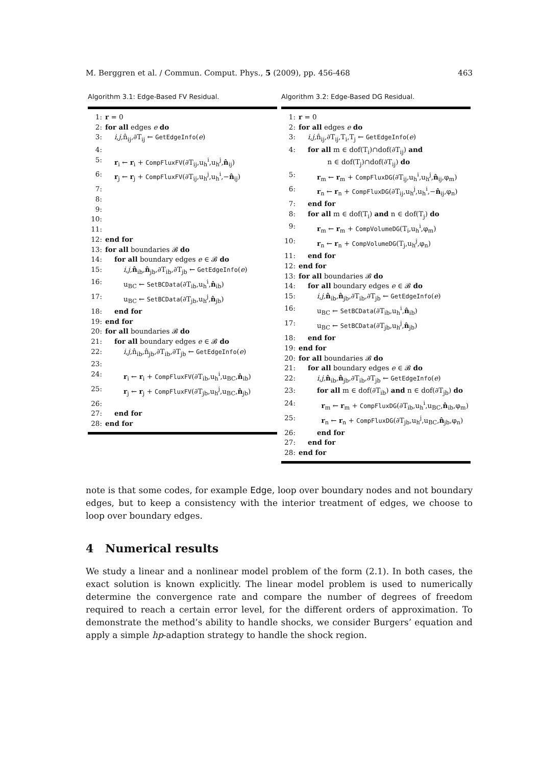M. Berggren et al. / Commun. Comput. Phys., 5 (2009), pp. 456-468 463
Algorithm 3.1: Edge-Based FV Residual.
1: r = 0
2: for all edges e do
3: i,j, n̂<sub>ij</sub>,∂T<sub>ij</sub> ← GetEdgeInfo(e)
4:
5: r<sub>i</sub> ← r<sub>i</sub> + CompFluxFV(∂T<sub>ij</sub>,u<sub>h</sub><sup>i</sup>,u<sub>h</sub><sup>j</sup>,n̂<sub>ij</sub>)
6: r<sub>j</sub> ← r<sub>j</sub> + CompFluxFV(∂T<sub>ij</sub>,u<sub>h</sub><sup>j</sup>,u<sub>h</sub><sup>i</sup>,−n̂<sub>ij</sub>)
7:
8:
9:
10:
11:
12: end for
13: for all boundaries 𝓑 do
14: for all boundary edges e ∈ 𝓑 do
15: i,j, n̂<sub>ib</sub>,n̂<sub>jb</sub>,∂T<sub>ib</sub>,∂T<sub>jb</sub> ← GetEdgeInfo(e)
16: u<sub>BC</sub> ← SetBCData(∂T<sub>ib</sub>,u<sub>h</sub><sup>i</sup>,n̂<sub>ib</sub>)
17: u<sub>BC</sub> ← SetBCData(∂T<sub>jb</sub>,u<sub>h</sub><sup>j</sup>,n̂<sub>jb</sub>)
18: end for
19: end for
20: for all boundaries 𝓑 do
21: for all boundary edges e ∈ 𝓑 do
22: i,j, n̂<sub>ib</sub>,n̂<sub>jb</sub>,∂T<sub>ib</sub>,∂T<sub>jb</sub> ← GetEdgeInfo(e)
23:
24: r<sub>i</sub> ← r<sub>i</sub> + CompFluxFV(∂T<sub>ib</sub>,u<sub>h</sub><sup>i</sup>,u<sub>BC</sub>,n̂<sub>ib</sub>)
25: r<sub>j</sub> ← r<sub>j</sub> + CompFluxFV(∂T<sub>jb</sub>,u<sub>h</sub><sup>j</sup>,u<sub>BC</sub>,n̂<sub>jb</sub>)
26:
27: end for
28: end for
Algorithm 3.2: Edge-Based DG Residual.
1: r = 0
2: for all edges e do
3: i,j, n̂<sub>ij</sub>,∂T<sub>ij</sub>,T<sub>i</sub>,T<sub>j</sub> ← GetEdgeInfo(e)
4: for all m ∈ dof(T<sub>i</sub>)∩dof(∂T<sub>ij</sub>) and
n ∈ dof(T<sub>j</sub>)∩dof(∂T<sub>ij</sub>) do
5: r<sub>m</sub> ← r<sub>m</sub> + CompFluxDG(∂T<sub>ij</sub>,u<sub>h</sub><sup>i</sup>,u<sub>h</sub><sup>j</sup>,n̂<sub>ij</sub>,φ<sub>m</sub>)
6: r<sub>n</sub> ← r<sub>n</sub> + CompFluxDG(∂T<sub>ij</sub>,u<sub>h</sub><sup>j</sup>,u<sub>h</sub><sup>i</sup>,−n̂<sub>ij</sub>,φ<sub>n</sub>)
7: end for
8: for all m ∈ dof(T<sub>i</sub>) and n ∈ dof(T<sub>j</sub>) do
9: r<sub>m</sub> ← r<sub>m</sub> + CompVolumeDG(T<sub>i</sub>,u<sub>h</sub><sup>i</sup>,φ<sub>m</sub>)
10: r<sub>n</sub> ← r<sub>n</sub> + CompVolumeDG(T<sub>j</sub>,u<sub>h</sub><sup>j</sup>,φ<sub>n</sub>)
11: end for
12: end for
13: for all boundaries 𝓑 do
14: for all boundary edges e ∈ 𝓑 do
15: i,j, n̂<sub>ib</sub>,n̂<sub>jb</sub>,∂T<sub>ib</sub>,∂T<sub>jb</sub> ← GetEdgeInfo(e)
16: u<sub>BC</sub> ← SetBCData(∂T<sub>ib</sub>,u<sub>h</sub><sup>i</sup>,n̂<sub>ib</sub>)
17: u<sub>BC</sub> ← SetBCData(∂T<sub>jb</sub>,u<sub>h</sub><sup>j</sup>,n̂<sub>jb</sub>)
18: end for
19: end for
20: for all boundaries 𝓑 do
21: for all boundary edges e ∈ 𝓑 do
22: i,j, n̂<sub>ib</sub>,n̂<sub>jb</sub>,∂T<sub>ib</sub>,∂T<sub>jb</sub> ← GetEdgeInfo(e)
23: for all m ∈ dof(∂T<sub>ib</sub>) and n ∈ dof(∂T<sub>jb</sub>) do
24: r<sub>m</sub> ← r<sub>m</sub> + CompFluxDG(∂T<sub>ib</sub>,u<sub>h</sub><sup>i</sup>,u<sub>BC</sub>,n̂<sub>ib</sub>,φ<sub>m</sub>)
25: r<sub>n</sub> ← r<sub>n</sub> + CompFluxDG(∂T<sub>jb</sub>,u<sub>h</sub><sup>j</sup>,u<sub>BC</sub>,n̂<sub>jb</sub>,φ<sub>n</sub>)
26: end for
27: end for
28: end for
note is that some codes, for example Edge, loop over boundary nodes and not boundary edges, but to keep a consistency with the interior treatment of edges, we choose to loop over boundary edges.
4 Numerical results
We study a linear and a nonlinear model problem of the form (2.1). In both cases, the exact solution is known explicitly. The linear model problem is used to numerically determine the convergence rate and compare the number of degrees of freedom required to reach a certain error level, for the different orders of approximation. To demonstrate the method’s ability to handle shocks, we consider Burgers’ equation and apply a simple hp-adaption strategy to handle the shock region.